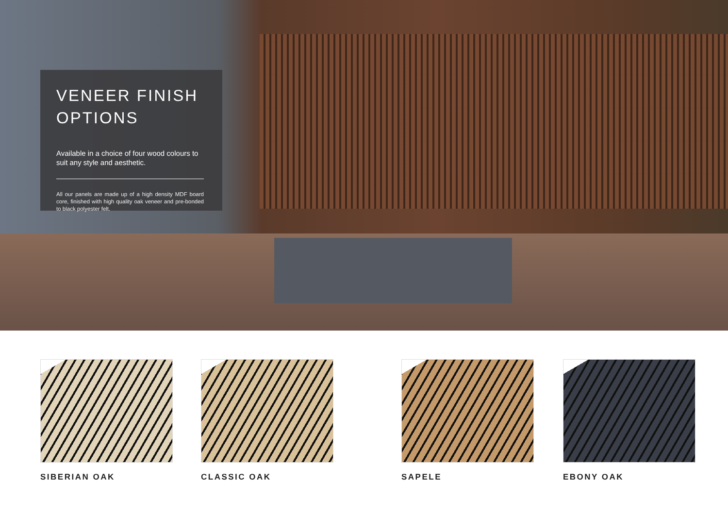VENEER FINISH OPTIONS
Available in a choice of four wood colours to suit any style and aesthetic.
All our panels are made up of a high density MDF board core, finished with high quality oak veneer and pre-bonded to black polyester felt.
SIBERIAN OAK CLASSIC OAK SAPELE EBONY OAK